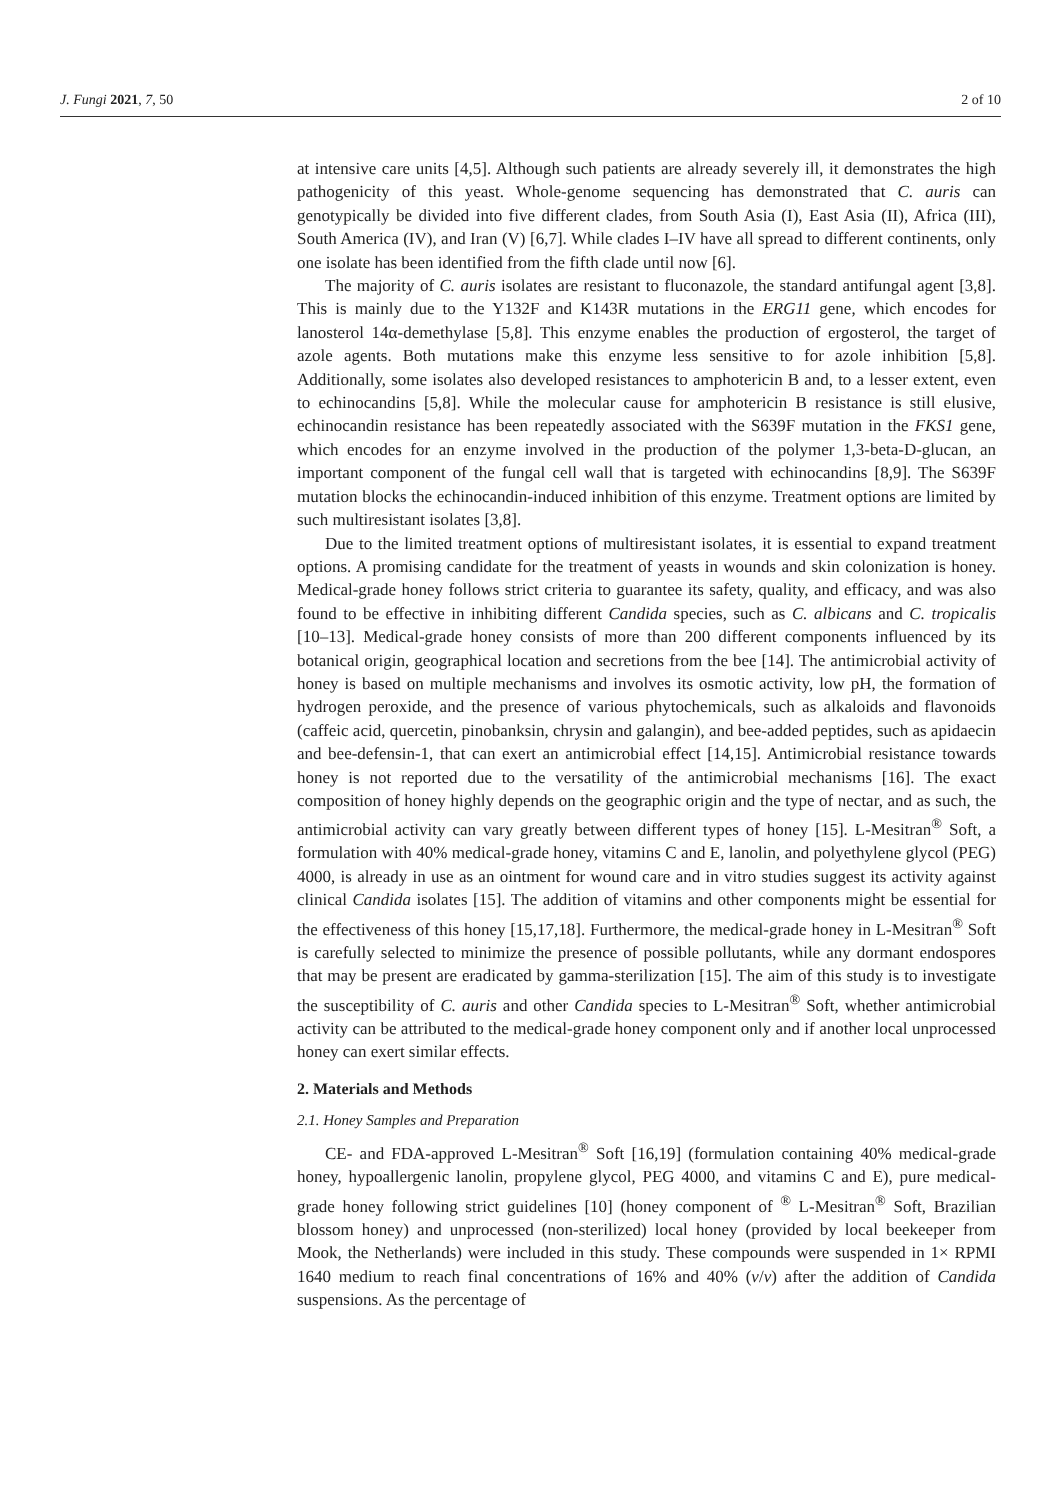J. Fungi 2021, 7, 50 2 of 10
at intensive care units [4,5]. Although such patients are already severely ill, it demonstrates the high pathogenicity of this yeast. Whole-genome sequencing has demonstrated that C. auris can genotypically be divided into five different clades, from South Asia (I), East Asia (II), Africa (III), South America (IV), and Iran (V) [6,7]. While clades I–IV have all spread to different continents, only one isolate has been identified from the fifth clade until now [6].
The majority of C. auris isolates are resistant to fluconazole, the standard antifungal agent [3,8]. This is mainly due to the Y132F and K143R mutations in the ERG11 gene, which encodes for lanosterol 14α-demethylase [5,8]. This enzyme enables the production of ergosterol, the target of azole agents. Both mutations make this enzyme less sensitive to for azole inhibition [5,8]. Additionally, some isolates also developed resistances to amphotericin B and, to a lesser extent, even to echinocandins [5,8]. While the molecular cause for amphotericin B resistance is still elusive, echinocandin resistance has been repeatedly associated with the S639F mutation in the FKS1 gene, which encodes for an enzyme involved in the production of the polymer 1,3-beta-D-glucan, an important component of the fungal cell wall that is targeted with echinocandins [8,9]. The S639F mutation blocks the echinocandin-induced inhibition of this enzyme. Treatment options are limited by such multiresistant isolates [3,8].
Due to the limited treatment options of multiresistant isolates, it is essential to expand treatment options. A promising candidate for the treatment of yeasts in wounds and skin colonization is honey. Medical-grade honey follows strict criteria to guarantee its safety, quality, and efficacy, and was also found to be effective in inhibiting different Candida species, such as C. albicans and C. tropicalis [10–13]. Medical-grade honey consists of more than 200 different components influenced by its botanical origin, geographical location and secretions from the bee [14]. The antimicrobial activity of honey is based on multiple mechanisms and involves its osmotic activity, low pH, the formation of hydrogen peroxide, and the presence of various phytochemicals, such as alkaloids and flavonoids (caffeic acid, quercetin, pinobanksin, chrysin and galangin), and bee-added peptides, such as apidaecin and bee-defensin-1, that can exert an antimicrobial effect [14,15]. Antimicrobial resistance towards honey is not reported due to the versatility of the antimicrobial mechanisms [16]. The exact composition of honey highly depends on the geographic origin and the type of nectar, and as such, the antimicrobial activity can vary greatly between different types of honey [15]. L-Mesitran<sup>®</sup> Soft, a formulation with 40% medical-grade honey, vitamins C and E, lanolin, and polyethylene glycol (PEG) 4000, is already in use as an ointment for wound care and in vitro studies suggest its activity against clinical Candida isolates [15]. The addition of vitamins and other components might be essential for the effectiveness of this honey [15,17,18]. Furthermore, the medical-grade honey in L-Mesitran<sup>®</sup> Soft is carefully selected to minimize the presence of possible pollutants, while any dormant endospores that may be present are eradicated by gamma-sterilization [15]. The aim of this study is to investigate the susceptibility of C. auris and other Candida species to L-Mesitran<sup>®</sup> Soft, whether antimicrobial activity can be attributed to the medical-grade honey component only and if another local unprocessed honey can exert similar effects.
2. Materials and Methods
2.1. Honey Samples and Preparation
CE- and FDA-approved L-Mesitran<sup>®</sup> Soft [16,19] (formulation containing 40% medical-grade honey, hypoallergenic lanolin, propylene glycol, PEG 4000, and vitamins C and E), pure medical-grade honey following strict guidelines [10] (honey component of <sup>®</sup> L-Mesitran<sup>®</sup> Soft, Brazilian blossom honey) and unprocessed (non-sterilized) local honey (provided by local beekeeper from Mook, the Netherlands) were included in this study. These compounds were suspended in 1× RPMI 1640 medium to reach final concentrations of 16% and 40% (v/v) after the addition of Candida suspensions. As the percentage of